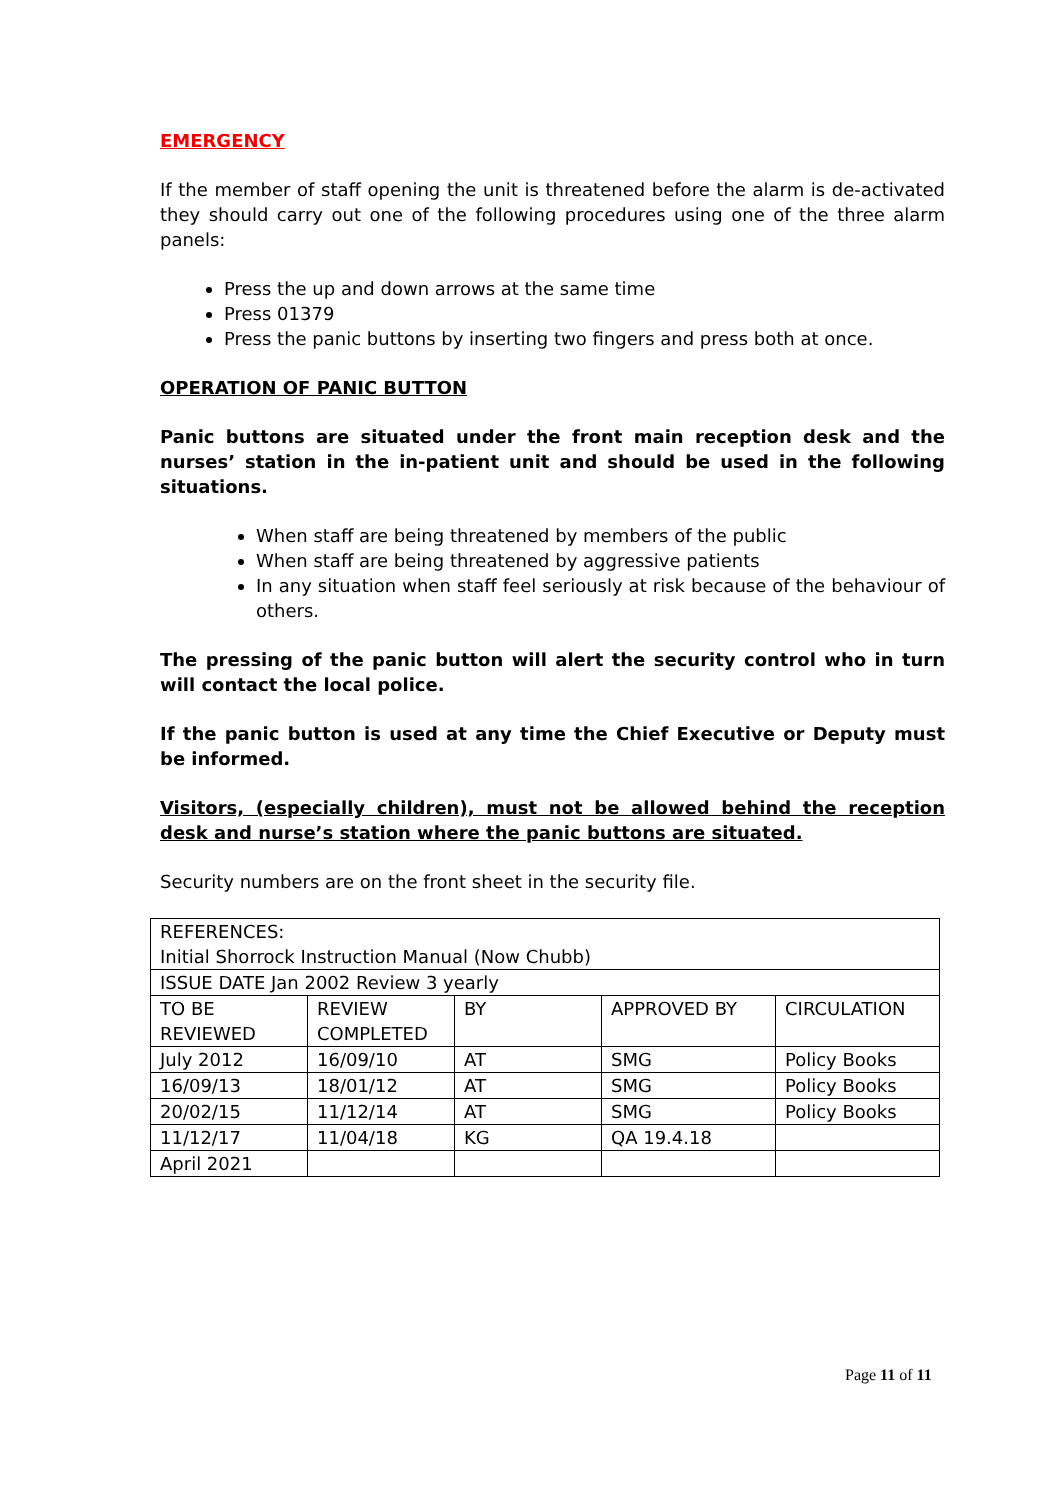EMERGENCY
If the member of staff opening the unit is threatened before the alarm is de-activated they should carry out one of the following procedures using one of the three alarm panels:
Press the up and down arrows at the same time
Press 01379
Press the panic buttons by inserting two fingers and press both at once.
OPERATION OF PANIC BUTTON
Panic buttons are situated under the front main reception desk and the nurses’ station in the in-patient unit and should be used in the following situations.
When staff are being threatened by members of the public
When staff are being threatened by aggressive patients
In any situation when staff feel seriously at risk because of the behaviour of others.
The pressing of the panic button will alert the security control who in turn will contact the local police.
If the panic button is used at any time the Chief Executive or Deputy must be informed.
Visitors, (especially children), must not be allowed behind the reception desk and nurse’s station where the panic buttons are situated.
Security numbers are on the front sheet in the security file.
| REFERENCES: Initial Shorrock Instruction Manual (Now Chubb) | | | | |
| ISSUE DATE Jan 2002 Review 3 yearly | | | | |
| TO BE REVIEWED | REVIEW COMPLETED | BY | APPROVED BY | CIRCULATION |
| July 2012 | 16/09/10 | AT | SMG | Policy Books |
| 16/09/13 | 18/01/12 | AT | SMG | Policy Books |
| 20/02/15 | 11/12/14 | AT | SMG | Policy Books |
| 11/12/17 | 11/04/18 | KG | QA 19.4.18 | |
| April 2021 | | | | |
Page 11 of 11